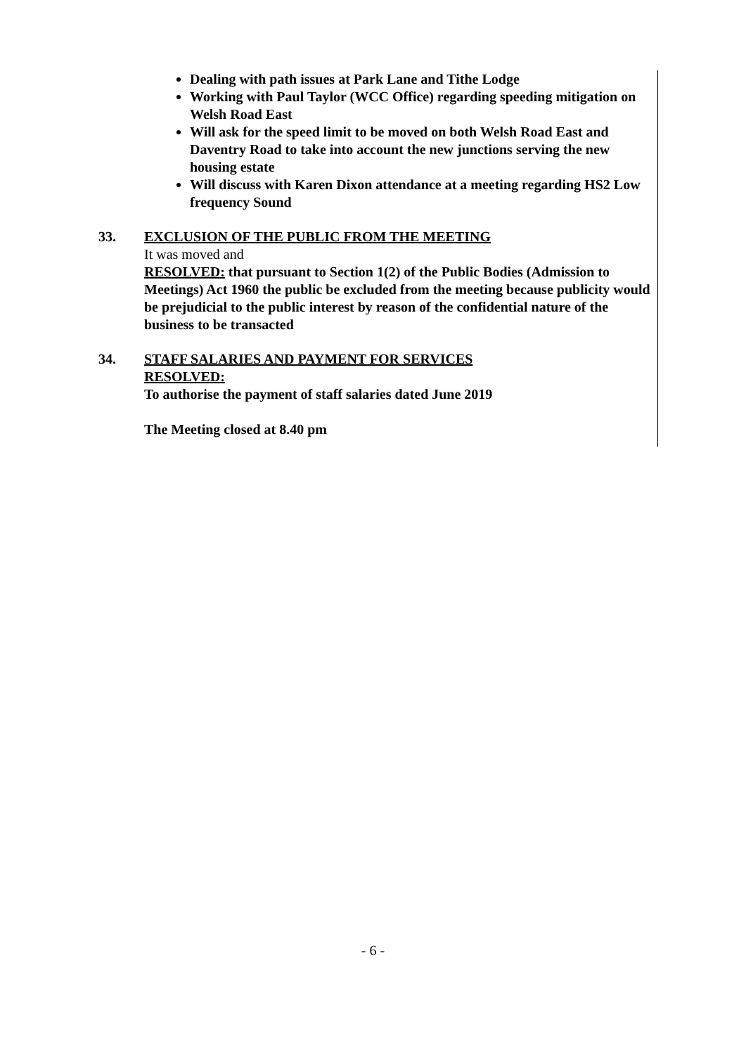Dealing with path issues at Park Lane and Tithe Lodge
Working with Paul Taylor (WCC Office) regarding speeding mitigation on Welsh Road East
Will ask for the speed limit to be moved on both Welsh Road East and Daventry Road to take into account the new junctions serving the new housing estate
Will discuss with Karen Dixon attendance at a meeting regarding HS2 Low frequency Sound
33. EXCLUSION OF THE PUBLIC FROM THE MEETING
It was moved and
RESOLVED: that pursuant to Section 1(2) of the Public Bodies (Admission to Meetings) Act 1960 the public be excluded from the meeting because publicity would be prejudicial to the public interest by reason of the confidential nature of the business to be transacted
34. STAFF SALARIES AND PAYMENT FOR SERVICES
RESOLVED:
To authorise the payment of staff salaries dated June 2019
The Meeting closed at 8.40 pm
- 6 -